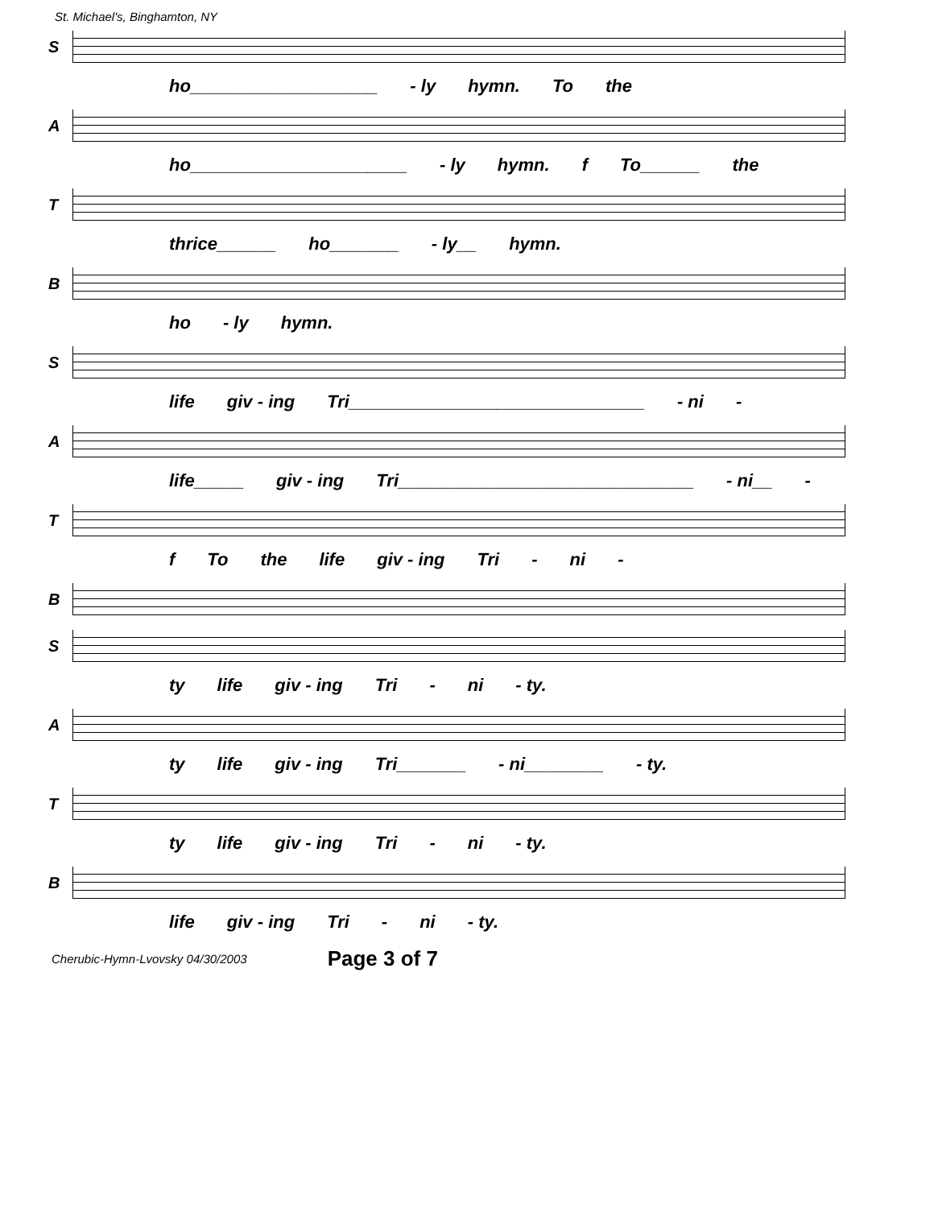St. Michael's, Binghamton, NY
S
ho___________________ - ly hymn. To the
A
ho______________________ - ly hymn. f To______ the
T
thrice______ ho_______ - ly__ hymn.
B
ho - ly hymn.
S
life giv - ing Tri______________________________ - ni -
A
life_____ giv - ing Tri______________________________ - ni__ -
T
f To the life giv - ing Tri - ni -
B
S
ty life giv - ing Tri - ni - ty.
A
ty life giv - ing Tri_______ - ni________ - ty.
T
ty life giv - ing Tri - ni - ty.
B
life giv - ing Tri - ni - ty.
Cherubic-Hymn-Lvovsky 04/30/2003 Page 3 of 7